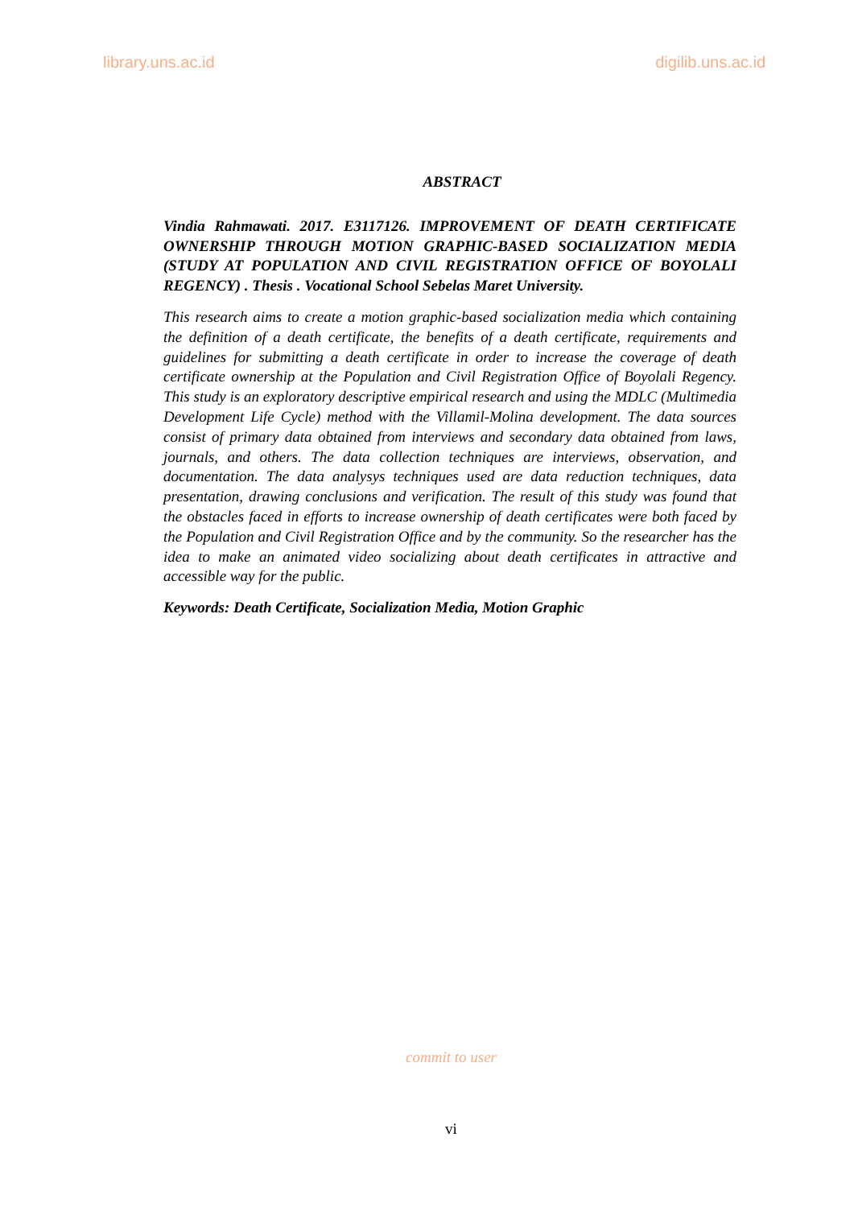library.uns.ac.id digilib.uns.ac.id
ABSTRACT
Vindia Rahmawati. 2017. E3117126. IMPROVEMENT OF DEATH CERTIFICATE OWNERSHIP THROUGH MOTION GRAPHIC-BASED SOCIALIZATION MEDIA (STUDY AT POPULATION AND CIVIL REGISTRATION OFFICE OF BOYOLALI REGENCY) . Thesis . Vocational School Sebelas Maret University.
This research aims to create a motion graphic-based socialization media which containing the definition of a death certificate, the benefits of a death certificate, requirements and guidelines for submitting a death certificate in order to increase the coverage of death certificate ownership at the Population and Civil Registration Office of Boyolali Regency. This study is an exploratory descriptive empirical research and using the MDLC (Multimedia Development Life Cycle) method with the Villamil-Molina development. The data sources consist of primary data obtained from interviews and secondary data obtained from laws, journals, and others. The data collection techniques are interviews, observation, and documentation. The data analysys techniques used are data reduction techniques, data presentation, drawing conclusions and verification. The result of this study was found that the obstacles faced in efforts to increase ownership of death certificates were both faced by the Population and Civil Registration Office and by the community. So the researcher has the idea to make an animated video socializing about death certificates in attractive and accessible way for the public.
Keywords: Death Certificate, Socialization Media, Motion Graphic
commit to user
vi